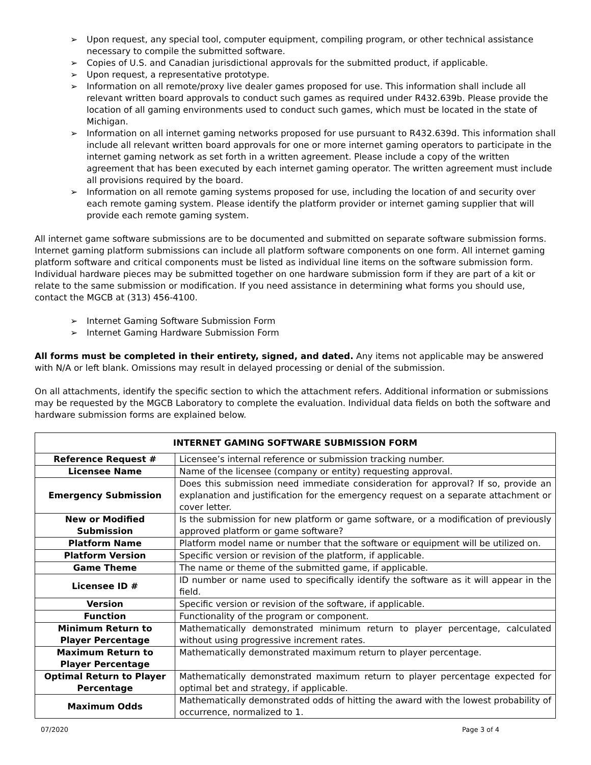➢ Upon request, any special tool, computer equipment, compiling program, or other technical assistance necessary to compile the submitted software.
➢ Copies of U.S. and Canadian jurisdictional approvals for the submitted product, if applicable.
➢ Upon request, a representative prototype.
➢ Information on all remote/proxy live dealer games proposed for use. This information shall include all relevant written board approvals to conduct such games as required under R432.639b. Please provide the location of all gaming environments used to conduct such games, which must be located in the state of Michigan.
➢ Information on all internet gaming networks proposed for use pursuant to R432.639d. This information shall include all relevant written board approvals for one or more internet gaming operators to participate in the internet gaming network as set forth in a written agreement. Please include a copy of the written agreement that has been executed by each internet gaming operator. The written agreement must include all provisions required by the board.
➢ Information on all remote gaming systems proposed for use, including the location of and security over each remote gaming system. Please identify the platform provider or internet gaming supplier that will provide each remote gaming system.
All internet game software submissions are to be documented and submitted on separate software submission forms. Internet gaming platform submissions can include all platform software components on one form. All internet gaming platform software and critical components must be listed as individual line items on the software submission form. Individual hardware pieces may be submitted together on one hardware submission form if they are part of a kit or relate to the same submission or modification. If you need assistance in determining what forms you should use, contact the MGCB at (313) 456-4100.
➢ Internet Gaming Software Submission Form
➢ Internet Gaming Hardware Submission Form
All forms must be completed in their entirety, signed, and dated. Any items not applicable may be answered with N/A or left blank. Omissions may result in delayed processing or denial of the submission.
On all attachments, identify the specific section to which the attachment refers. Additional information or submissions may be requested by the MGCB Laboratory to complete the evaluation. Individual data fields on both the software and hardware submission forms are explained below.
| INTERNET GAMING SOFTWARE SUBMISSION FORM | |
| --- | --- |
| Reference Request # | Licensee’s internal reference or submission tracking number. |
| Licensee Name | Name of the licensee (company or entity) requesting approval. |
| Emergency Submission | Does this submission need immediate consideration for approval? If so, provide an explanation and justification for the emergency request on a separate attachment or cover letter. |
| New or Modified Submission | Is the submission for new platform or game software, or a modification of previously approved platform or game software? |
| Platform Name | Platform model name or number that the software or equipment will be utilized on. |
| Platform Version | Specific version or revision of the platform, if applicable. |
| Game Theme | The name or theme of the submitted game, if applicable. |
| Licensee ID # | ID number or name used to specifically identify the software as it will appear in the field. |
| Version | Specific version or revision of the software, if applicable. |
| Function | Functionality of the program or component. |
| Minimum Return to Player Percentage | Mathematically demonstrated minimum return to player percentage, calculated without using progressive increment rates. |
| Maximum Return to Player Percentage | Mathematically demonstrated maximum return to player percentage. |
| Optimal Return to Player Percentage | Mathematically demonstrated maximum return to player percentage expected for optimal bet and strategy, if applicable. |
| Maximum Odds | Mathematically demonstrated odds of hitting the award with the lowest probability of occurrence, normalized to 1. |
07/2020 Page 3 of 4